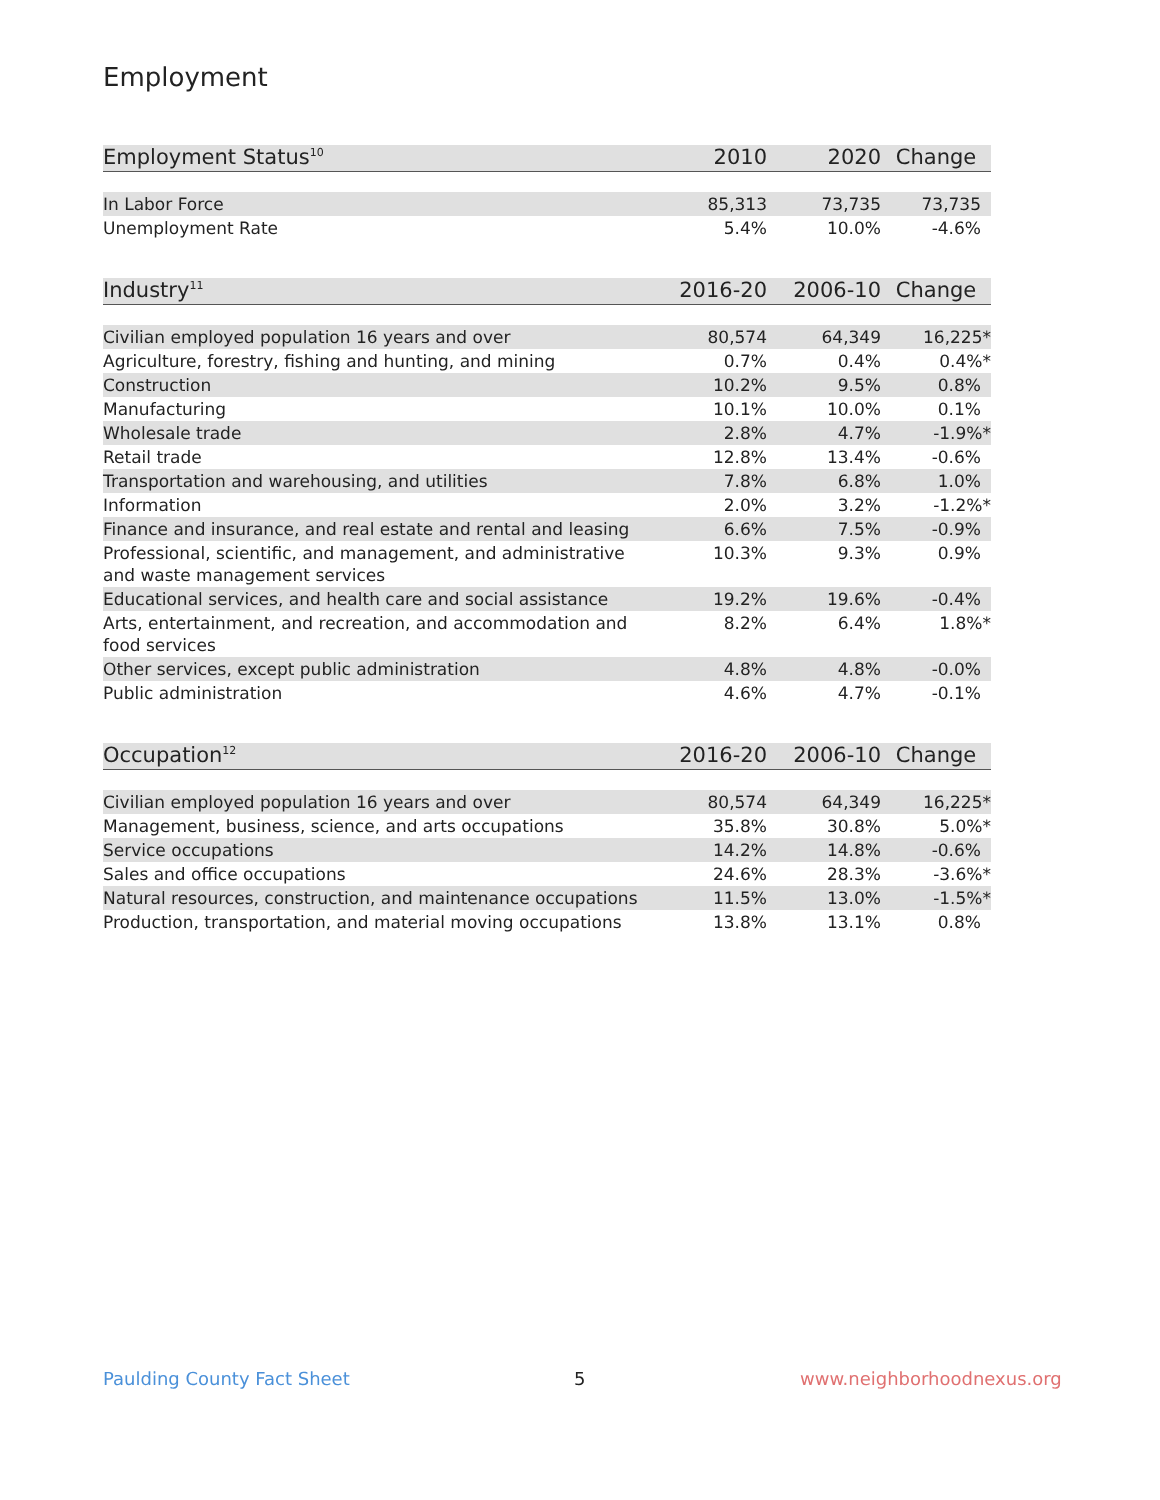Employment
| Employment Status<sup>10</sup> | 2010 | 2020 | Change |
| --- | --- | --- | --- |
| In Labor Force | 85,313 | 73,735 | 73,735 |
| Unemployment Rate | 5.4% | 10.0% | -4.6% |
| Industry<sup>11</sup> | 2016-20 | 2006-10 | Change |
| --- | --- | --- | --- |
| Civilian employed population 16 years and over | 80,574 | 64,349 | 16,225* |
| Agriculture, forestry, fishing and hunting, and mining | 0.7% | 0.4% | 0.4%* |
| Construction | 10.2% | 9.5% | 0.8% |
| Manufacturing | 10.1% | 10.0% | 0.1% |
| Wholesale trade | 2.8% | 4.7% | -1.9%* |
| Retail trade | 12.8% | 13.4% | -0.6% |
| Transportation and warehousing, and utilities | 7.8% | 6.8% | 1.0% |
| Information | 2.0% | 3.2% | -1.2%* |
| Finance and insurance, and real estate and rental and leasing | 6.6% | 7.5% | -0.9% |
| Professional, scientific, and management, and administrative and waste management services | 10.3% | 9.3% | 0.9% |
| Educational services, and health care and social assistance | 19.2% | 19.6% | -0.4% |
| Arts, entertainment, and recreation, and accommodation and food services | 8.2% | 6.4% | 1.8%* |
| Other services, except public administration | 4.8% | 4.8% | -0.0% |
| Public administration | 4.6% | 4.7% | -0.1% |
| Occupation<sup>12</sup> | 2016-20 | 2006-10 | Change |
| --- | --- | --- | --- |
| Civilian employed population 16 years and over | 80,574 | 64,349 | 16,225* |
| Management, business, science, and arts occupations | 35.8% | 30.8% | 5.0%* |
| Service occupations | 14.2% | 14.8% | -0.6% |
| Sales and office occupations | 24.6% | 28.3% | -3.6%* |
| Natural resources, construction, and maintenance occupations | 11.5% | 13.0% | -1.5%* |
| Production, transportation, and material moving occupations | 13.8% | 13.1% | 0.8% |
Paulding County Fact Sheet 5 www.neighborhoodnexus.org